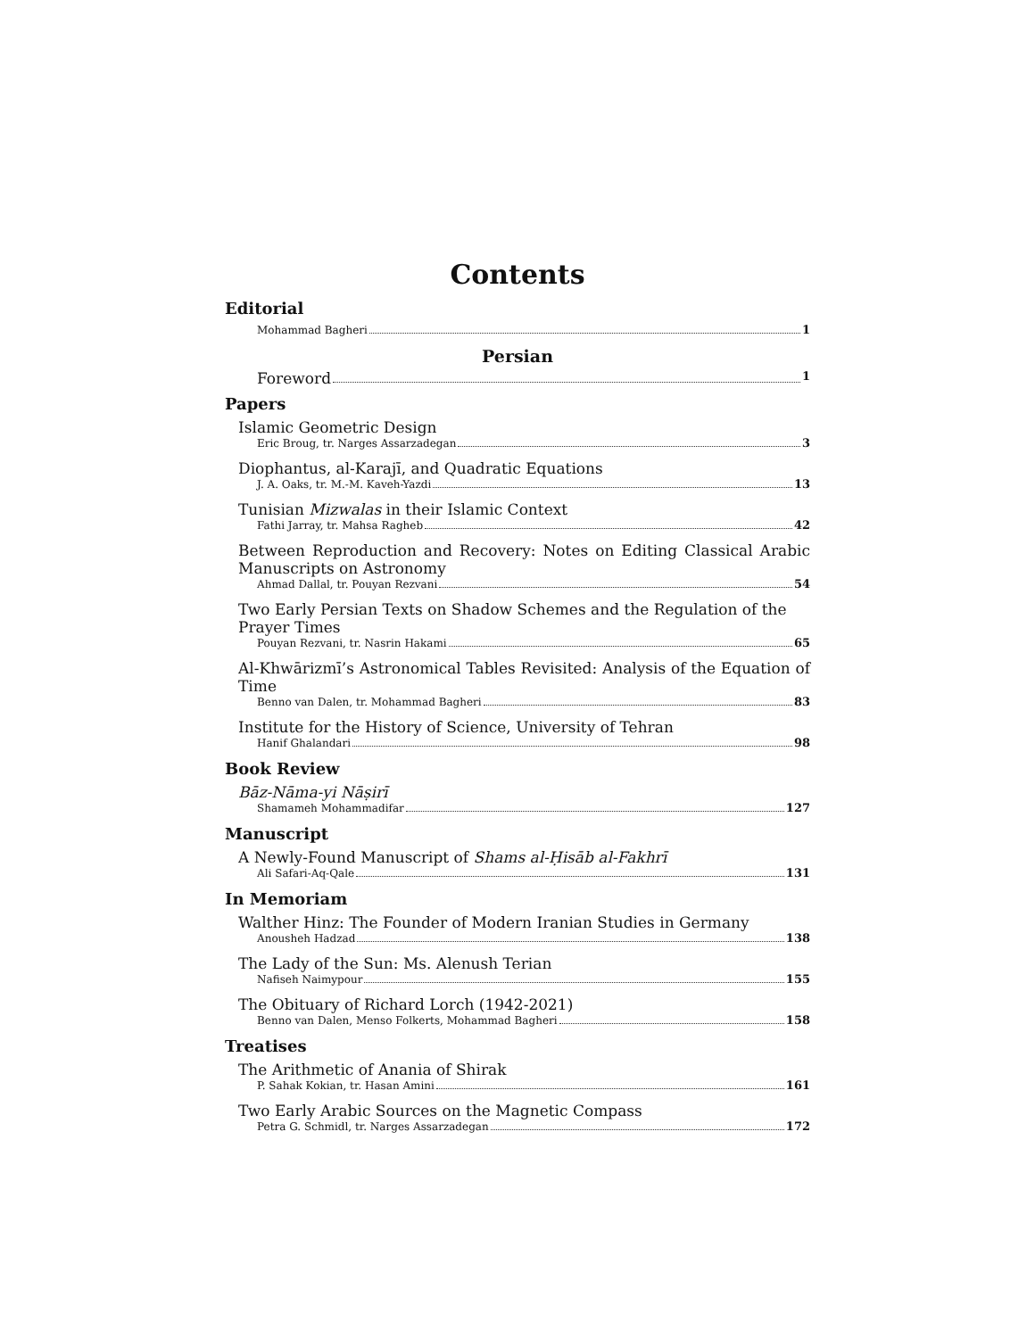Contents
Editorial
Mohammad Bagheri 1
Persian
Foreword 1
Papers
Islamic Geometric Design
Eric Broug, tr. Narges Assarzadegan 3
Diophantus, al-Karajī, and Quadratic Equations
J. A. Oaks, tr. M.-M. Kaveh-Yazdi 13
Tunisian Mizwalas in their Islamic Context
Fathi Jarray, tr. Mahsa Ragheb 42
Between Reproduction and Recovery: Notes on Editing Classical Arabic Manuscripts on Astronomy
Ahmad Dallal, tr. Pouyan Rezvani 54
Two Early Persian Texts on Shadow Schemes and the Regulation of the Prayer Times
Pouyan Rezvani, tr. Nasrin Hakami 65
Al-Khwārizmī’s Astronomical Tables Revisited: Analysis of the Equation of Time
Benno van Dalen, tr. Mohammad Bagheri 83
Institute for the History of Science, University of Tehran
Hanif Ghalandari 98
Book Review
Bāz-Nāma-yi Nāṣirī
Shamameh Mohammadifar 127
Manuscript
A Newly-Found Manuscript of Shams al-Ḥisāb al-Fakhrī
Ali Safari-Aq-Qale 131
In Memoriam
Walther Hinz: The Founder of Modern Iranian Studies in Germany
Anousheh Hadzad 138
The Lady of the Sun: Ms. Alenush Terian
Nafiseh Naimypour 155
The Obituary of Richard Lorch (1942-2021)
Benno van Dalen, Menso Folkerts, Mohammad Bagheri 158
Treatises
The Arithmetic of Anania of Shirak
P. Sahak Kokian, tr. Hasan Amini 161
Two Early Arabic Sources on the Magnetic Compass
Petra G. Schmidl, tr. Narges Assarzadegan 172